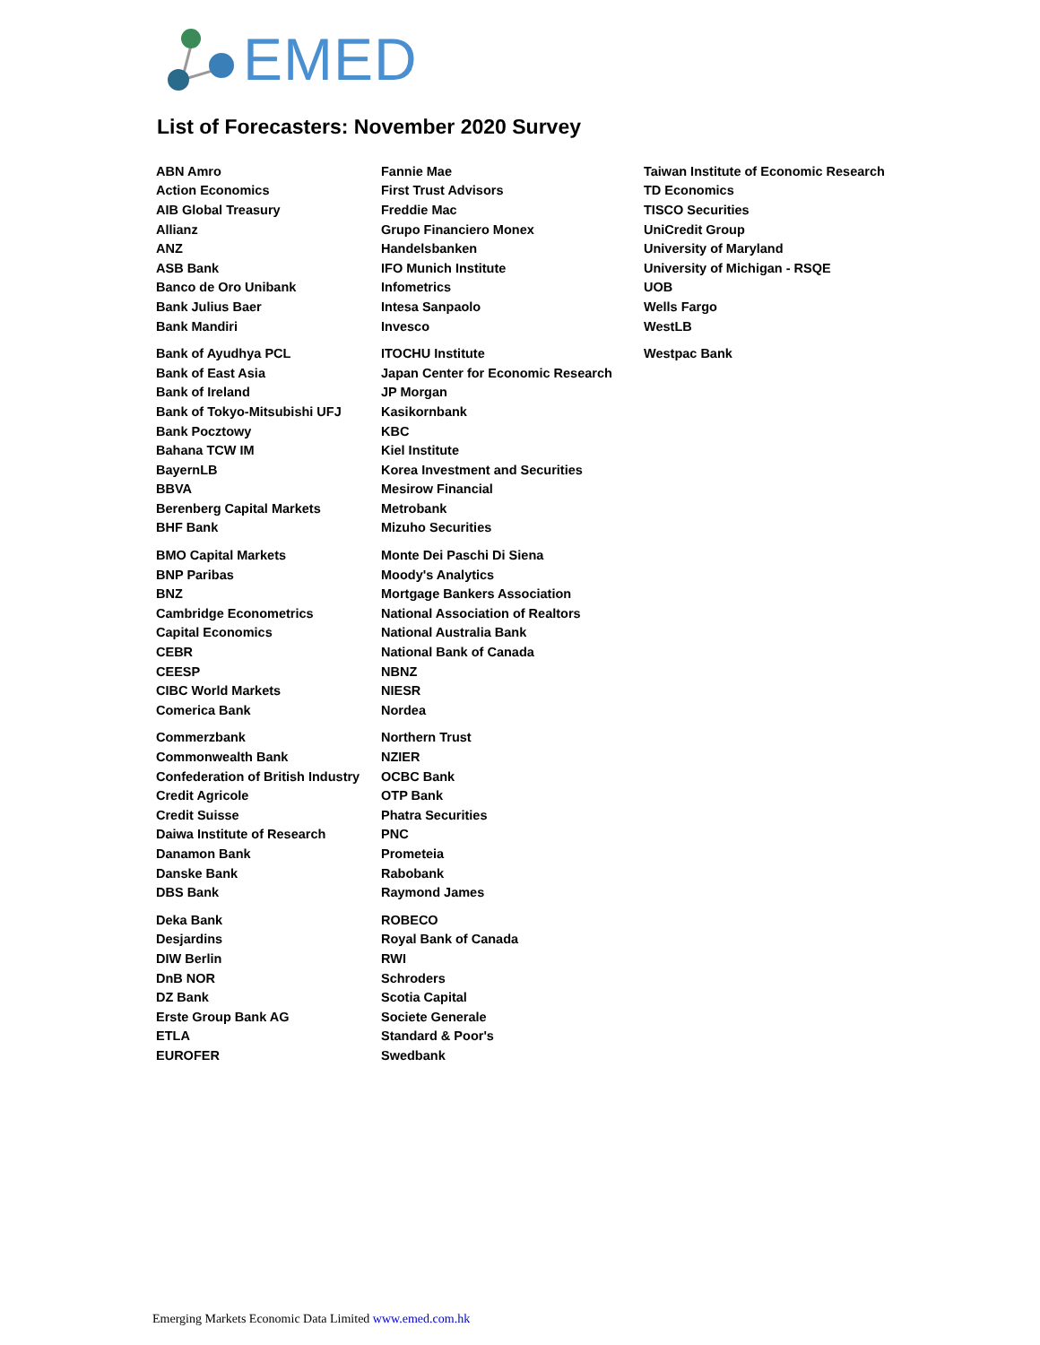EMED
List of Forecasters: November 2020 Survey
| ABN Amro | Fannie Mae | Taiwan Institute of Economic Research |
| Action Economics | First Trust Advisors | TD Economics |
| AIB Global Treasury | Freddie Mac | TISCO Securities |
| Allianz | Grupo Financiero Monex | UniCredit Group |
| ANZ | Handelsbanken | University of Maryland |
| ASB Bank | IFO Munich Institute | University of Michigan - RSQE |
| Banco de Oro Unibank | Infometrics | UOB |
| Bank Julius Baer | Intesa Sanpaolo | Wells Fargo |
| Bank Mandiri | Invesco | WestLB |
| Bank of Ayudhya PCL | ITOCHU Institute | Westpac Bank |
| Bank of East Asia | Japan Center for Economic Research | |
| Bank of Ireland | JP Morgan | |
| Bank of Tokyo-Mitsubishi UFJ | Kasikornbank | |
| Bank Pocztowy | KBC | |
| Bahana TCW IM | Kiel Institute | |
| BayernLB | Korea Investment and Securities | |
| BBVA | Mesirow Financial | |
| Berenberg Capital Markets | Metrobank | |
| BHF Bank | Mizuho Securities | |
| BMO Capital Markets | Monte Dei Paschi Di Siena | |
| BNP Paribas | Moody's Analytics | |
| BNZ | Mortgage Bankers Association | |
| Cambridge Econometrics | National Association of Realtors | |
| Capital Economics | National Australia Bank | |
| CEBR | National Bank of Canada | |
| CEESP | NBNZ | |
| CIBC World Markets | NIESR | |
| Comerica Bank | Nordea | |
| Commerzbank | Northern Trust | |
| Commonwealth Bank | NZIER | |
| Confederation of British Industry | OCBC Bank | |
| Credit Agricole | OTP Bank | |
| Credit Suisse | Phatra Securities | |
| Daiwa Institute of Research | PNC | |
| Danamon Bank | Prometeia | |
| Danske Bank | Rabobank | |
| DBS Bank | Raymond James | |
| Deka Bank | ROBECO | |
| Desjardins | Royal Bank of Canada | |
| DIW Berlin | RWI | |
| DnB NOR | Schroders | |
| DZ Bank | Scotia Capital | |
| Erste Group Bank AG | Societe Generale | |
| ETLA | Standard & Poor's | |
| EUROFER | Swedbank | |
Emerging Markets Economic Data Limited www.emed.com.hk